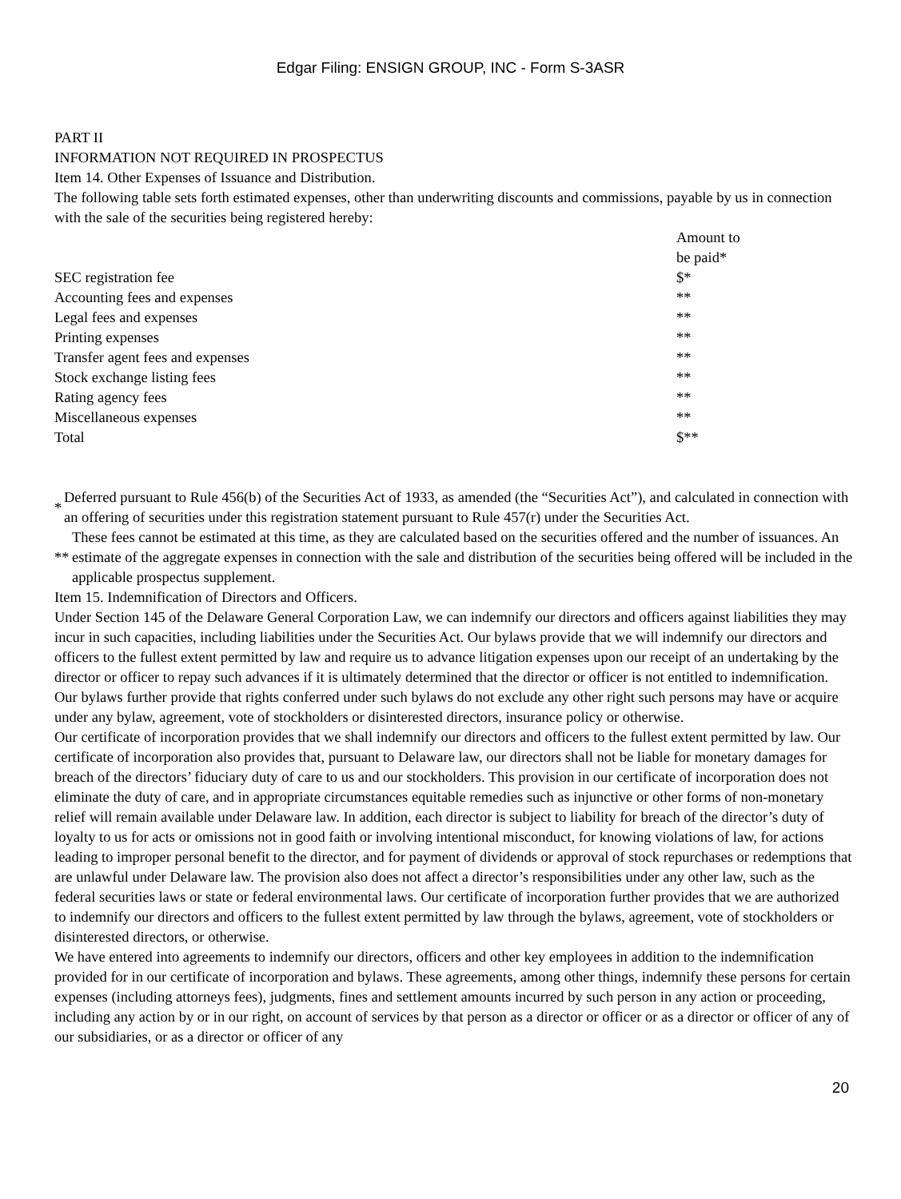Edgar Filing: ENSIGN GROUP, INC - Form S-3ASR
PART II
INFORMATION NOT REQUIRED IN PROSPECTUS
Item 14. Other Expenses of Issuance and Distribution.
The following table sets forth estimated expenses, other than underwriting discounts and commissions, payable by us in connection with the sale of the securities being registered hereby:
| | Amount to be paid* |
| SEC registration fee | $* |
| Accounting fees and expenses | ** |
| Legal fees and expenses | ** |
| Printing expenses | ** |
| Transfer agent fees and expenses | ** |
| Stock exchange listing fees | ** |
| Rating agency fees | ** |
| Miscellaneous expenses | ** |
| Total | $** |
| * | Deferred pursuant to Rule 456(b) of the Securities Act of 1933, as amended (the “Securities Act”), and calculated in connection with an offering of securities under this registration statement pursuant to Rule 457(r) under the Securities Act. |
| ** | These fees cannot be estimated at this time, as they are calculated based on the securities offered and the number of issuances. An estimate of the aggregate expenses in connection with the sale and distribution of the securities being offered will be included in the applicable prospectus supplement. |
Item 15. Indemnification of Directors and Officers.
Under Section 145 of the Delaware General Corporation Law, we can indemnify our directors and officers against liabilities they may incur in such capacities, including liabilities under the Securities Act. Our bylaws provide that we will indemnify our directors and officers to the fullest extent permitted by law and require us to advance litigation expenses upon our receipt of an undertaking by the director or officer to repay such advances if it is ultimately determined that the director or officer is not entitled to indemnification. Our bylaws further provide that rights conferred under such bylaws do not exclude any other right such persons may have or acquire under any bylaw, agreement, vote of stockholders or disinterested directors, insurance policy or otherwise.
Our certificate of incorporation provides that we shall indemnify our directors and officers to the fullest extent permitted by law. Our certificate of incorporation also provides that, pursuant to Delaware law, our directors shall not be liable for monetary damages for breach of the directors’ fiduciary duty of care to us and our stockholders. This provision in our certificate of incorporation does not eliminate the duty of care, and in appropriate circumstances equitable remedies such as injunctive or other forms of non-monetary relief will remain available under Delaware law. In addition, each director is subject to liability for breach of the director’s duty of loyalty to us for acts or omissions not in good faith or involving intentional misconduct, for knowing violations of law, for actions leading to improper personal benefit to the director, and for payment of dividends or approval of stock repurchases or redemptions that are unlawful under Delaware law. The provision also does not affect a director’s responsibilities under any other law, such as the federal securities laws or state or federal environmental laws. Our certificate of incorporation further provides that we are authorized to indemnify our directors and officers to the fullest extent permitted by law through the bylaws, agreement, vote of stockholders or disinterested directors, or otherwise.
We have entered into agreements to indemnify our directors, officers and other key employees in addition to the indemnification provided for in our certificate of incorporation and bylaws. These agreements, among other things, indemnify these persons for certain expenses (including attorneys fees), judgments, fines and settlement amounts incurred by such person in any action or proceeding, including any action by or in our right, on account of services by that person as a director or officer or as a director or officer of any of our subsidiaries, or as a director or officer of any
20